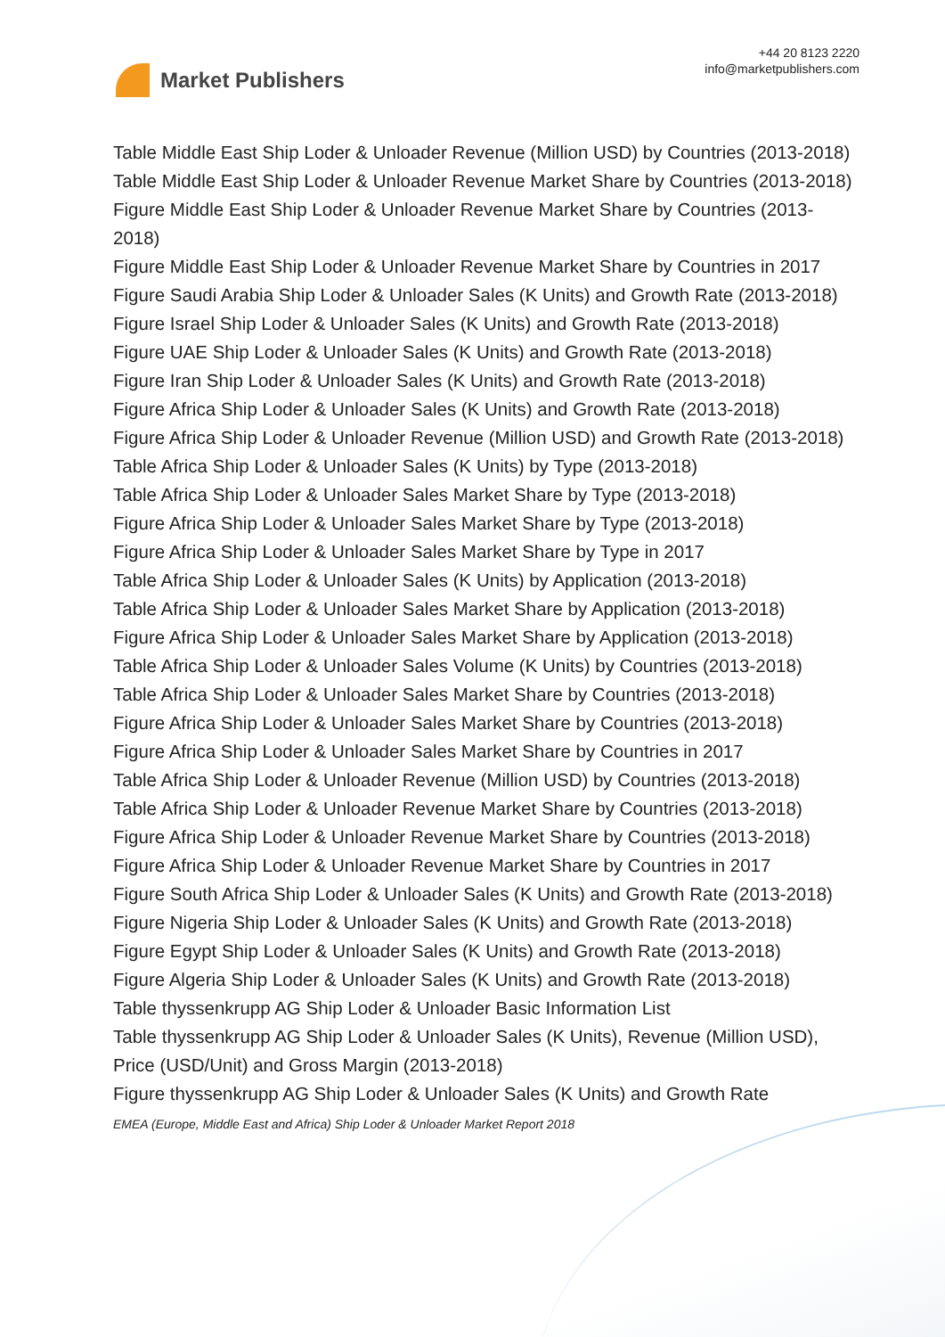Market Publishers
+44 20 8123 2220
info@marketpublishers.com
Table Middle East Ship Loder & Unloader Revenue (Million USD) by Countries (2013-2018)
Table Middle East Ship Loder & Unloader Revenue Market Share by Countries (2013-2018)
Figure Middle East Ship Loder & Unloader Revenue Market Share by Countries (2013-2018)
Figure Middle East Ship Loder & Unloader Revenue Market Share by Countries in 2017
Figure Saudi Arabia Ship Loder & Unloader Sales (K Units) and Growth Rate (2013-2018)
Figure Israel Ship Loder & Unloader Sales (K Units) and Growth Rate (2013-2018)
Figure UAE Ship Loder & Unloader Sales (K Units) and Growth Rate (2013-2018)
Figure Iran Ship Loder & Unloader Sales (K Units) and Growth Rate (2013-2018)
Figure Africa Ship Loder & Unloader Sales (K Units) and Growth Rate (2013-2018)
Figure Africa Ship Loder & Unloader Revenue (Million USD) and Growth Rate (2013-2018)
Table Africa Ship Loder & Unloader Sales (K Units) by Type (2013-2018)
Table Africa Ship Loder & Unloader Sales Market Share by Type (2013-2018)
Figure Africa Ship Loder & Unloader Sales Market Share by Type (2013-2018)
Figure Africa Ship Loder & Unloader Sales Market Share by Type in 2017
Table Africa Ship Loder & Unloader Sales (K Units) by Application (2013-2018)
Table Africa Ship Loder & Unloader Sales Market Share by Application (2013-2018)
Figure Africa Ship Loder & Unloader Sales Market Share by Application (2013-2018)
Table Africa Ship Loder & Unloader Sales Volume (K Units) by Countries (2013-2018)
Table Africa Ship Loder & Unloader Sales Market Share by Countries (2013-2018)
Figure Africa Ship Loder & Unloader Sales Market Share by Countries (2013-2018)
Figure Africa Ship Loder & Unloader Sales Market Share by Countries in 2017
Table Africa Ship Loder & Unloader Revenue (Million USD) by Countries (2013-2018)
Table Africa Ship Loder & Unloader Revenue Market Share by Countries (2013-2018)
Figure Africa Ship Loder & Unloader Revenue Market Share by Countries (2013-2018)
Figure Africa Ship Loder & Unloader Revenue Market Share by Countries in 2017
Figure South Africa Ship Loder & Unloader Sales (K Units) and Growth Rate (2013-2018)
Figure Nigeria Ship Loder & Unloader Sales (K Units) and Growth Rate (2013-2018)
Figure Egypt Ship Loder & Unloader Sales (K Units) and Growth Rate (2013-2018)
Figure Algeria Ship Loder & Unloader Sales (K Units) and Growth Rate (2013-2018)
Table thyssenkrupp AG Ship Loder & Unloader Basic Information List
Table thyssenkrupp AG Ship Loder & Unloader Sales (K Units), Revenue (Million USD), Price (USD/Unit) and Gross Margin (2013-2018)
Figure thyssenkrupp AG Ship Loder & Unloader Sales (K Units) and Growth Rate
EMEA (Europe, Middle East and Africa) Ship Loder & Unloader Market Report 2018